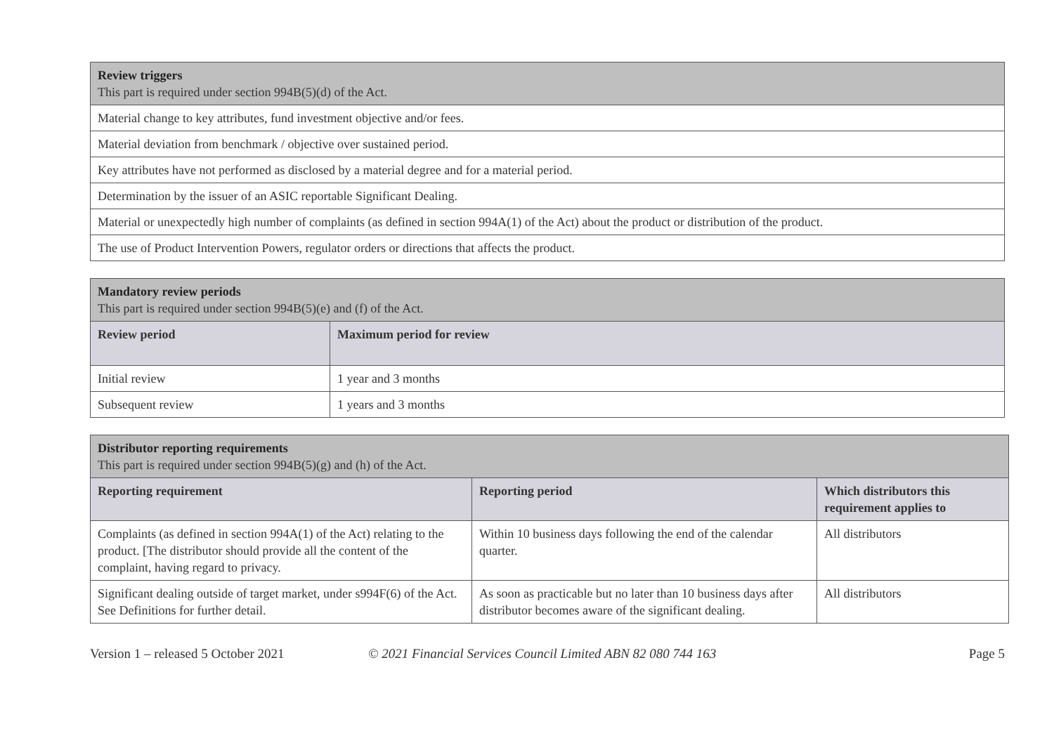| Review triggers This part is required under section 994B(5)(d) of the Act. |
| Material change to key attributes, fund investment objective and/or fees. |
| Material deviation from benchmark / objective over sustained period. |
| Key attributes have not performed as disclosed by a material degree and for a material period. |
| Determination by the issuer of an ASIC reportable Significant Dealing. |
| Material or unexpectedly high number of complaints (as defined in section 994A(1) of the Act) about the product or distribution of the product. |
| The use of Product Intervention Powers, regulator orders or directions that affects the product. |
| Mandatory review periods This part is required under section 994B(5)(e) and (f) of the Act. | |
| Review period | Maximum period for review |
| Initial review | 1 year and 3 months |
| Subsequent review | 1 years and 3 months |
| Distributor reporting requirements This part is required under section 994B(5)(g) and (h) of the Act. | | |
| Reporting requirement | Reporting period | Which distributors this requirement applies to |
| Complaints (as defined in section 994A(1) of the Act) relating to the product. [The distributor should provide all the content of the complaint, having regard to privacy. | Within 10 business days following the end of the calendar quarter. | All distributors |
| Significant dealing outside of target market, under s994F(6) of the Act. See Definitions for further detail. | As soon as practicable but no later than 10 business days after distributor becomes aware of the significant dealing. | All distributors |
Version 1 – released 5 October 2021 © 2021 Financial Services Council Limited ABN 82 080 744 163 Page 5